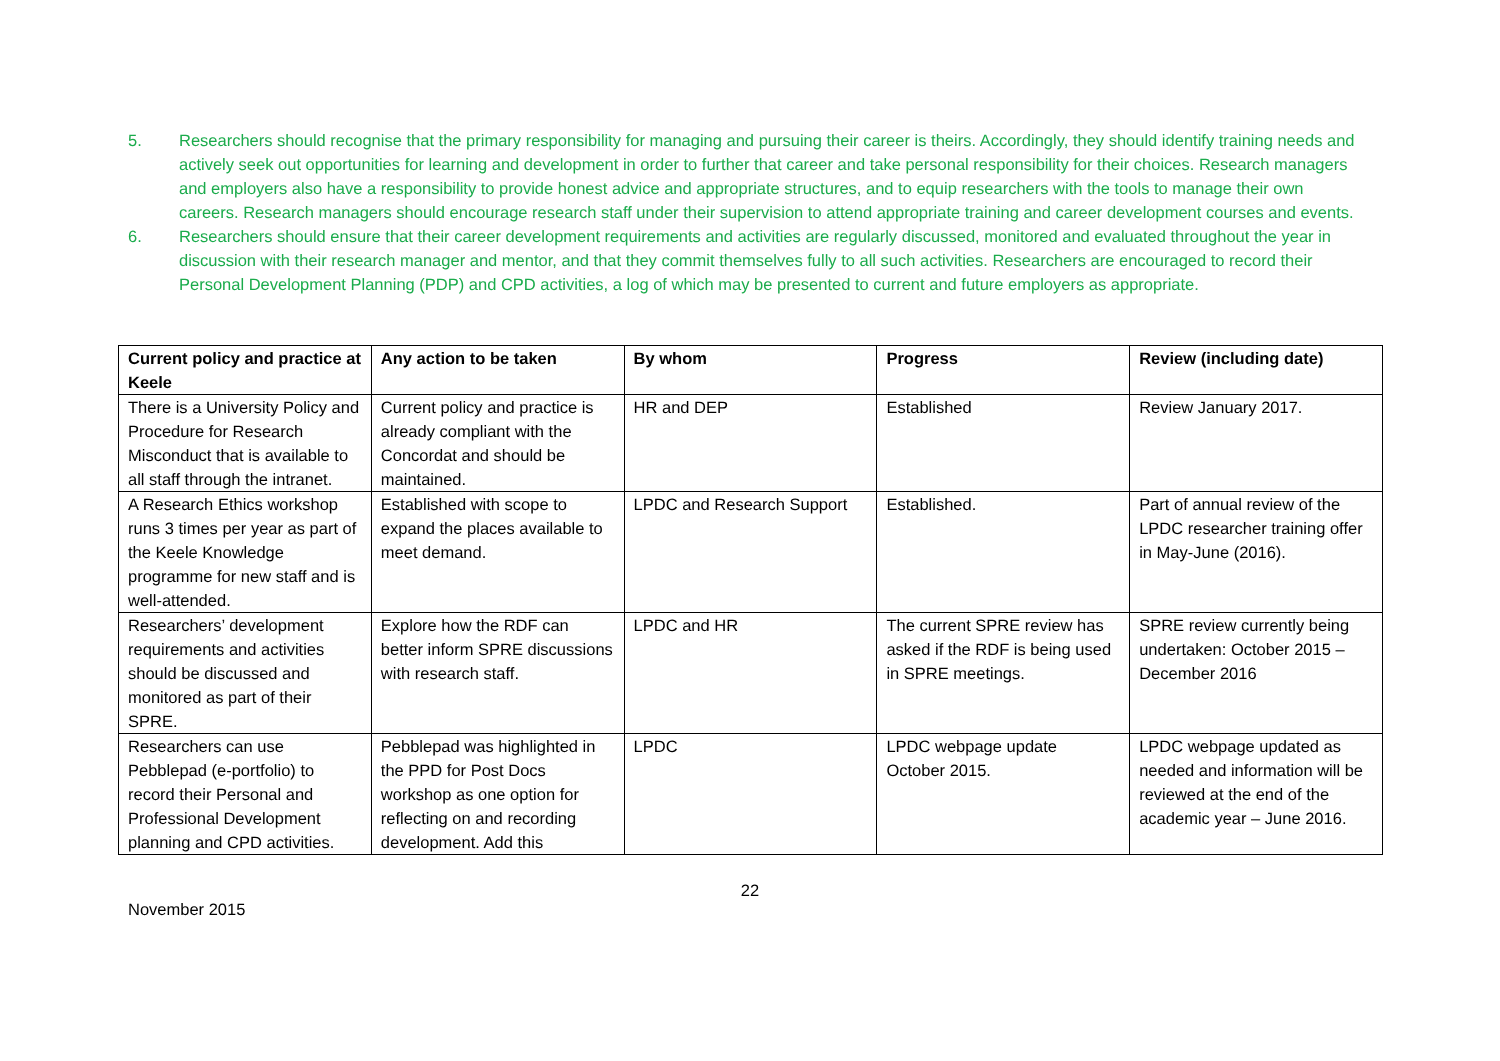5. Researchers should recognise that the primary responsibility for managing and pursuing their career is theirs. Accordingly, they should identify training needs and actively seek out opportunities for learning and development in order to further that career and take personal responsibility for their choices. Research managers and employers also have a responsibility to provide honest advice and appropriate structures, and to equip researchers with the tools to manage their own careers. Research managers should encourage research staff under their supervision to attend appropriate training and career development courses and events.
6. Researchers should ensure that their career development requirements and activities are regularly discussed, monitored and evaluated throughout the year in discussion with their research manager and mentor, and that they commit themselves fully to all such activities. Researchers are encouraged to record their Personal Development Planning (PDP) and CPD activities, a log of which may be presented to current and future employers as appropriate.
| Current policy and practice at Keele | Any action to be taken | By whom | Progress | Review (including date) |
| --- | --- | --- | --- | --- |
| There is a University Policy and Procedure for Research Misconduct that is available to all staff through the intranet. | Current policy and practice is already compliant with the Concordat and should be maintained. | HR and DEP | Established | Review January 2017. |
| A Research Ethics workshop runs 3 times per year as part of the Keele Knowledge programme for new staff and is well-attended. | Established with scope to expand the places available to meet demand. | LPDC and Research Support | Established. | Part of annual review of the LPDC researcher training offer in May-June (2016). |
| Researchers’ development requirements and activities should be discussed and monitored as part of their SPRE. | Explore how the RDF can better inform SPRE discussions with research staff. | LPDC and HR | The current SPRE review has asked if the RDF is being used in SPRE meetings. | SPRE review currently being undertaken: October 2015 – December 2016 |
| Researchers can use Pebblepad (e-portfolio) to record their Personal and Professional Development planning and CPD activities. | Pebblepad was highlighted in the PPD for Post Docs workshop as one option for reflecting on and recording development. Add this | LPDC | LPDC webpage update October 2015. | LPDC webpage updated as needed and information will be reviewed at the end of the academic year – June 2016. |
22
November 2015